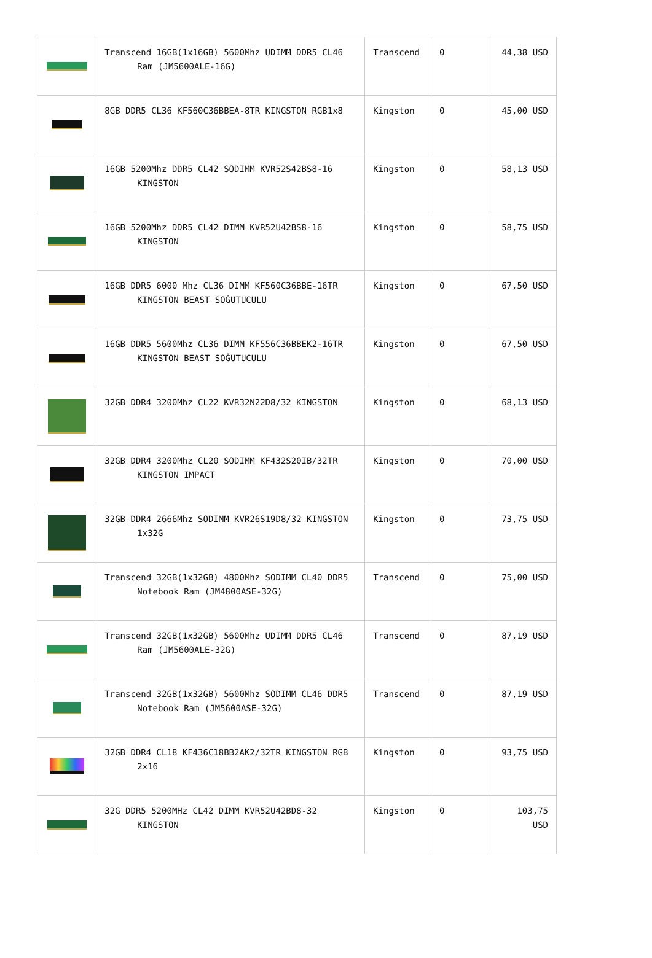| | Transcend 16GB(1x16GB) 5600Mhz UDIMM DDR5 CL46 Ram (JM5600ALE-16G) | Transcend | 0 | 44,38 USD |
| | 8GB DDR5 CL36 KF560C36BBEA-8TR KINGSTON RGB1x8 | Kingston | 0 | 45,00 USD |
| | 16GB 5200Mhz DDR5 CL42 SODIMM KVR52S42BS8-16 KINGSTON | Kingston | 0 | 58,13 USD |
| | 16GB 5200Mhz DDR5 CL42 DIMM KVR52U42BS8-16 KINGSTON | Kingston | 0 | 58,75 USD |
| | 16GB DDR5 6000 Mhz CL36 DIMM KF560C36BBE-16TR KINGSTON BEAST SOĞUTUCULU | Kingston | 0 | 67,50 USD |
| | 16GB DDR5 5600Mhz CL36 DIMM KF556C36BBEK2-16TR KINGSTON BEAST SOĞUTUCULU | Kingston | 0 | 67,50 USD |
| | 32GB DDR4 3200Mhz CL22 KVR32N22D8/32 KINGSTON | Kingston | 0 | 68,13 USD |
| | 32GB DDR4 3200Mhz CL20 SODIMM KF432S20IB/32TR KINGSTON IMPACT | Kingston | 0 | 70,00 USD |
| | 32GB DDR4 2666Mhz SODIMM KVR26S19D8/32 KINGSTON 1x32G | Kingston | 0 | 73,75 USD |
| | Transcend 32GB(1x32GB) 4800Mhz SODIMM CL40 DDR5 Notebook Ram (JM4800ASE-32G) | Transcend | 0 | 75,00 USD |
| | Transcend 32GB(1x32GB) 5600Mhz UDIMM DDR5 CL46 Ram (JM5600ALE-32G) | Transcend | 0 | 87,19 USD |
| | Transcend 32GB(1x32GB) 5600Mhz SODIMM CL46 DDR5 Notebook Ram (JM5600ASE-32G) | Transcend | 0 | 87,19 USD |
| | 32GB DDR4 CL18 KF436C18BB2AK2/32TR KINGSTON RGB 2x16 | Kingston | 0 | 93,75 USD |
| | 32G DDR5 5200MHz CL42 DIMM KVR52U42BD8-32 KINGSTON | Kingston | 0 | 103,75 USD |